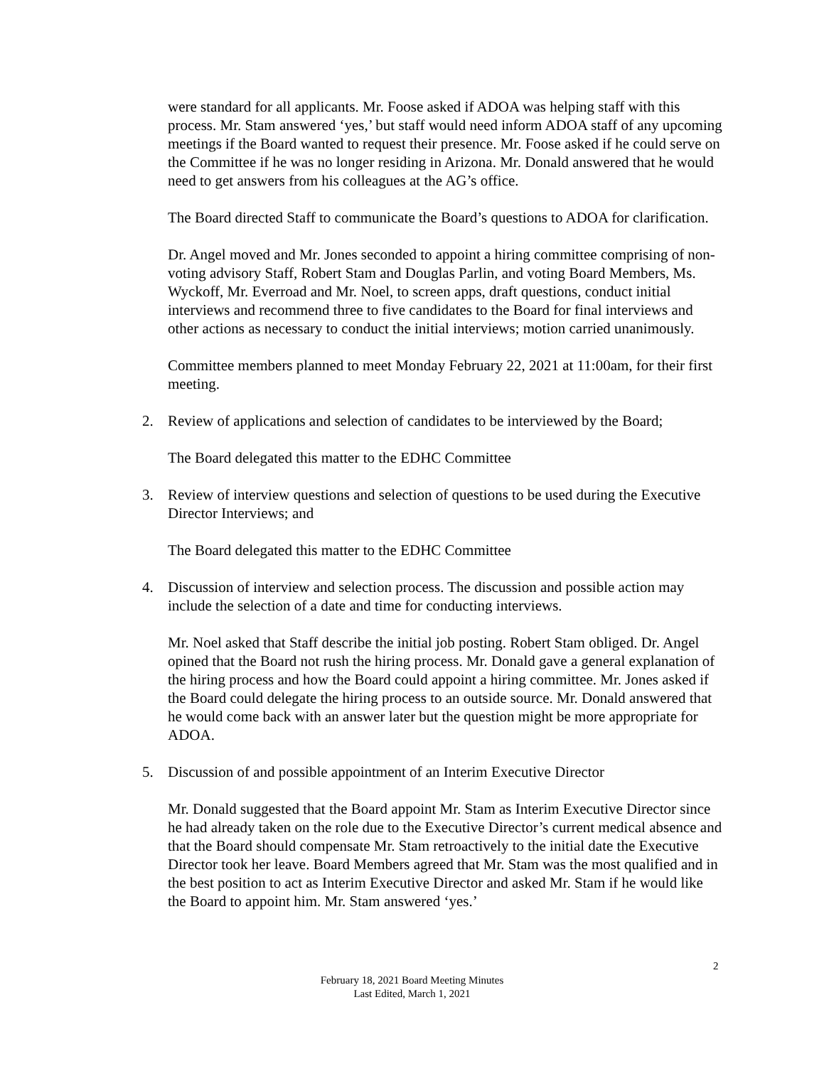were standard for all applicants. Mr. Foose asked if ADOA was helping staff with this process. Mr. Stam answered ‘yes,’ but staff would need inform ADOA staff of any upcoming meetings if the Board wanted to request their presence. Mr. Foose asked if he could serve on the Committee if he was no longer residing in Arizona. Mr. Donald answered that he would need to get answers from his colleagues at the AG’s office.
The Board directed Staff to communicate the Board’s questions to ADOA for clarification.
Dr. Angel moved and Mr. Jones seconded to appoint a hiring committee comprising of non-voting advisory Staff, Robert Stam and Douglas Parlin, and voting Board Members, Ms. Wyckoff, Mr. Everroad and Mr. Noel, to screen apps, draft questions, conduct initial interviews and recommend three to five candidates to the Board for final interviews and other actions as necessary to conduct the initial interviews; motion carried unanimously.
Committee members planned to meet Monday February 22, 2021 at 11:00am, for their first meeting.
2. Review of applications and selection of candidates to be interviewed by the Board;
The Board delegated this matter to the EDHC Committee
3. Review of interview questions and selection of questions to be used during the Executive Director Interviews; and
The Board delegated this matter to the EDHC Committee
4. Discussion of interview and selection process. The discussion and possible action may include the selection of a date and time for conducting interviews.
Mr. Noel asked that Staff describe the initial job posting. Robert Stam obliged. Dr. Angel opined that the Board not rush the hiring process. Mr. Donald gave a general explanation of the hiring process and how the Board could appoint a hiring committee. Mr. Jones asked if the Board could delegate the hiring process to an outside source. Mr. Donald answered that he would come back with an answer later but the question might be more appropriate for ADOA.
5. Discussion of and possible appointment of an Interim Executive Director
Mr. Donald suggested that the Board appoint Mr. Stam as Interim Executive Director since he had already taken on the role due to the Executive Director’s current medical absence and that the Board should compensate Mr. Stam retroactively to the initial date the Executive Director took her leave. Board Members agreed that Mr. Stam was the most qualified and in the best position to act as Interim Executive Director and asked Mr. Stam if he would like the Board to appoint him. Mr. Stam answered ‘yes.’
2
February 18, 2021 Board Meeting Minutes
Last Edited, March 1, 2021